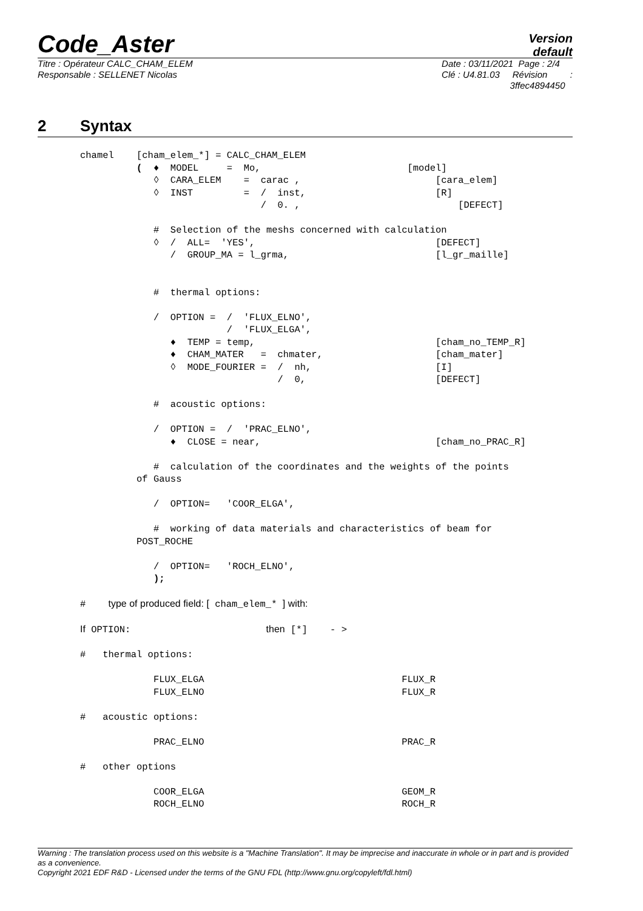Code_Aster
Version
default
Titre : Opérateur CALC_CHAM_ELEM
Responsable : SELLENET Nicolas
Date : 03/11/2021 Page : 2/4
Clé : U4.81.03 Révision :
3ffec4894450
2 Syntax
chamel    [cham_elem_*] = CALC_CHAM_ELEM
          (  ♦  MODEL     =  Mo,                          [model]
             ◊  CARA_ELEM    =  carac ,                        [cara_elem]
             ◊  INST         =  /  inst,                       [R]
                                /  0. ,                            [DEFECT]

             #  Selection of the meshs concerned with calculation
             ◊  /  ALL=  'YES',                                [DEFECT]
                /  GROUP_MA = l_grma,                          [l_gr_maille]


             #  thermal options:

             /  OPTION =  /  'FLUX_ELNO',
                          /  'FLUX_ELGA',
                ♦  TEMP = temp,                                [cham_no_TEMP_R]
                ♦  CHAM_MATER   =  chmater,                    [cham_mater]
                ◊  MODE_FOURIER =  /  nh,                      [I]
                                   /  0,                       [DEFECT]

             #  acoustic options:

             /  OPTION =  /  'PRAC_ELNO',
                ♦  CLOSE = near,                               [cham_no_PRAC_R]

             #  calculation of the coordinates and the weights of the points
          of Gauss

             /  OPTION=   'COOR_ELGA',

             #  working of data materials and characteristics of beam for
          POST_ROCHE

             /  OPTION=   'ROCH_ELNO',
             );

#    type of produced field: [ cham_elem_* ] with:

If OPTION:                        then [*]    - >

#   thermal options:

             FLUX_ELGA                                   FLUX_R
             FLUX_ELNO                                   FLUX_R

#   acoustic options:

             PRAC_ELNO                                   PRAC_R

#   other options

             COOR_ELGA                                   GEOM_R
             ROCH_ELNO                                   ROCH_R
Warning : The translation process used on this website is a "Machine Translation". It may be imprecise and inaccurate in whole or in part and is provided as a convenience.
Copyright 2021 EDF R&D - Licensed under the terms of the GNU FDL (http://www.gnu.org/copyleft/fdl.html)